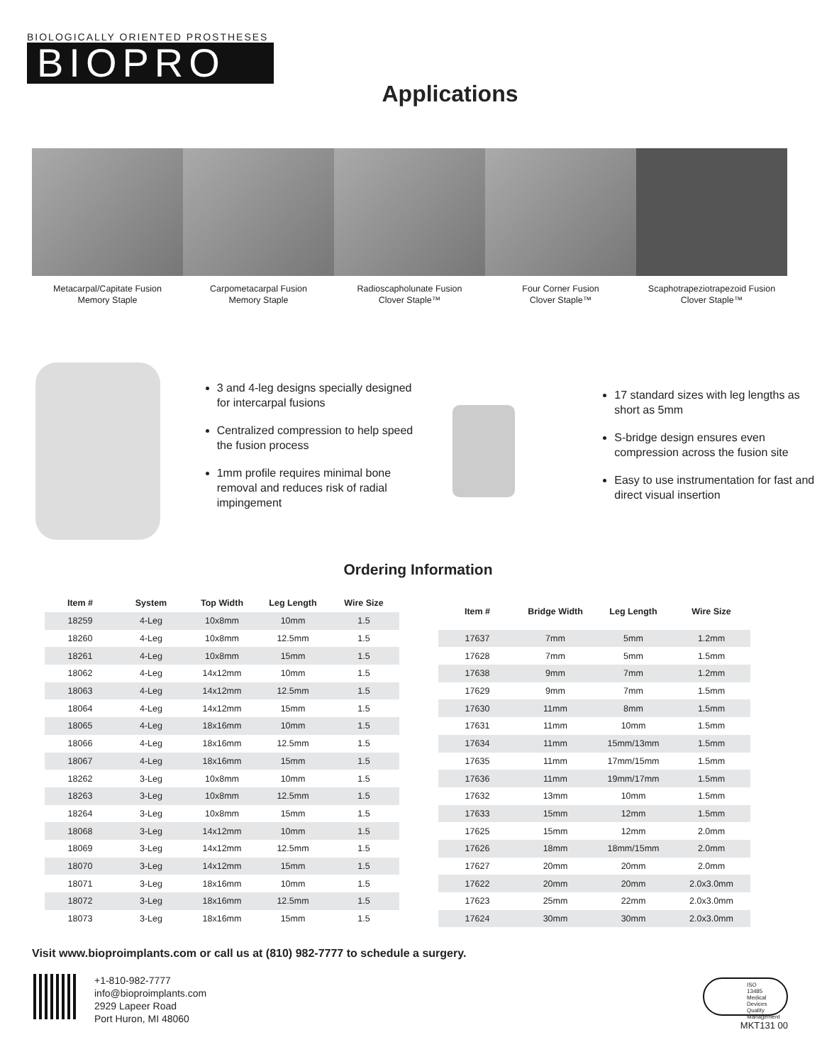BIOLOGICALLY ORIENTED PROSTHESES
BIOPRO
Applications
Metacarpal/Capitate Fusion
Memory Staple
Carpometacarpal Fusion
Memory Staple
Radioscapholunate Fusion
Clover Staple™
Four Corner Fusion
Clover Staple™
Scaphotrapeziotrapezoid Fusion
Clover Staple™
3 and 4-leg designs specially designed for intercarpal fusions
Centralized compression to help speed the fusion process
1mm profile requires minimal bone removal and reduces risk of radial impingement
17 standard sizes with leg lengths as short as 5mm
S-bridge design ensures even compression across the fusion site
Easy to use instrumentation for fast and direct visual insertion
Ordering Information
| Item # | System | Top Width | Leg Length | Wire Size |
| --- | --- | --- | --- | --- |
| 18259 | 4-Leg | 10x8mm | 10mm | 1.5 |
| 18260 | 4-Leg | 10x8mm | 12.5mm | 1.5 |
| 18261 | 4-Leg | 10x8mm | 15mm | 1.5 |
| 18062 | 4-Leg | 14x12mm | 10mm | 1.5 |
| 18063 | 4-Leg | 14x12mm | 12.5mm | 1.5 |
| 18064 | 4-Leg | 14x12mm | 15mm | 1.5 |
| 18065 | 4-Leg | 18x16mm | 10mm | 1.5 |
| 18066 | 4-Leg | 18x16mm | 12.5mm | 1.5 |
| 18067 | 4-Leg | 18x16mm | 15mm | 1.5 |
| 18262 | 3-Leg | 10x8mm | 10mm | 1.5 |
| 18263 | 3-Leg | 10x8mm | 12.5mm | 1.5 |
| 18264 | 3-Leg | 10x8mm | 15mm | 1.5 |
| 18068 | 3-Leg | 14x12mm | 10mm | 1.5 |
| 18069 | 3-Leg | 14x12mm | 12.5mm | 1.5 |
| 18070 | 3-Leg | 14x12mm | 15mm | 1.5 |
| 18071 | 3-Leg | 18x16mm | 10mm | 1.5 |
| 18072 | 3-Leg | 18x16mm | 12.5mm | 1.5 |
| 18073 | 3-Leg | 18x16mm | 15mm | 1.5 |
| Item # | Bridge Width | Leg Length | Wire Size |
| --- | --- | --- | --- |
| 17637 | 7mm | 5mm | 1.2mm |
| 17628 | 7mm | 5mm | 1.5mm |
| 17638 | 9mm | 7mm | 1.2mm |
| 17629 | 9mm | 7mm | 1.5mm |
| 17630 | 11mm | 8mm | 1.5mm |
| 17631 | 11mm | 10mm | 1.5mm |
| 17634 | 11mm | 15mm/13mm | 1.5mm |
| 17635 | 11mm | 17mm/15mm | 1.5mm |
| 17636 | 11mm | 19mm/17mm | 1.5mm |
| 17632 | 13mm | 10mm | 1.5mm |
| 17633 | 15mm | 12mm | 1.5mm |
| 17625 | 15mm | 12mm | 2.0mm |
| 17626 | 18mm | 18mm/15mm | 2.0mm |
| 17627 | 20mm | 20mm | 2.0mm |
| 17622 | 20mm | 20mm | 2.0x3.0mm |
| 17623 | 25mm | 22mm | 2.0x3.0mm |
| 17624 | 30mm | 30mm | 2.0x3.0mm |
Visit www.bioproimplants.com or call us at (810) 982-7777 to schedule a surgery.
+1-810-982-7777
info@bioproimplants.com
2929 Lapeer Road
Port Huron, MI 48060
ISO
13485
Medical Devices
Quality
Management
MKT131 00